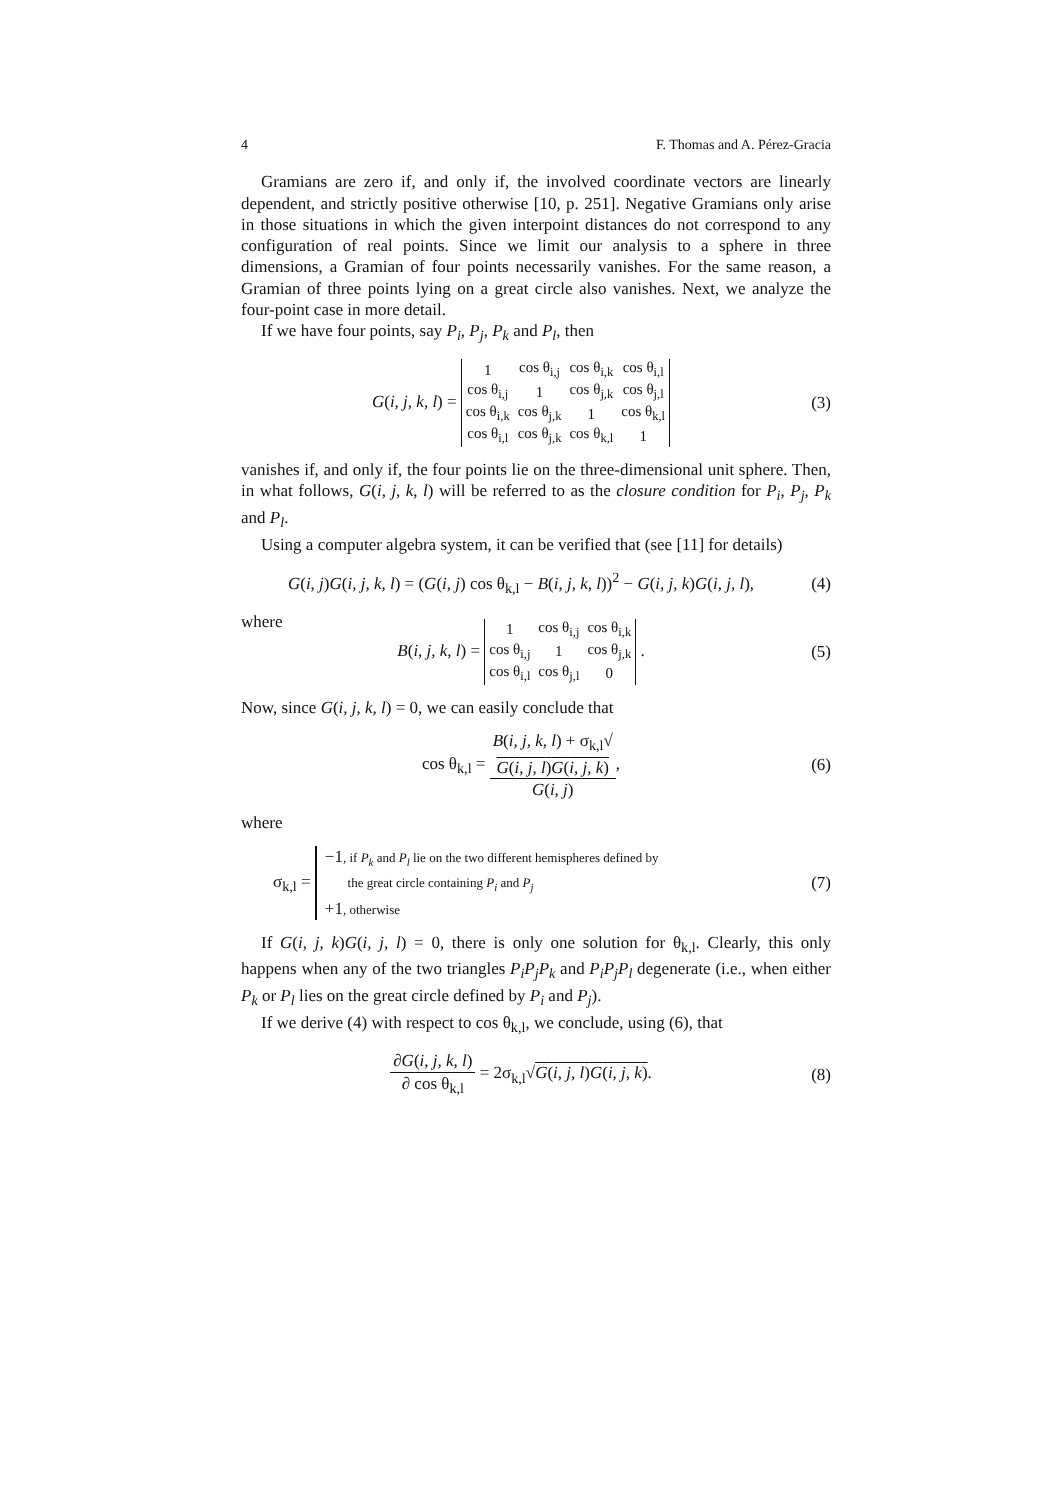4 F. Thomas and A. Pérez-Gracia
Gramians are zero if, and only if, the involved coordinate vectors are linearly dependent, and strictly positive otherwise [10, p. 251]. Negative Gramians only arise in those situations in which the given interpoint distances do not correspond to any configuration of real points. Since we limit our analysis to a sphere in three dimensions, a Gramian of four points necessarily vanishes. For the same reason, a Gramian of three points lying on a great circle also vanishes. Next, we analyze the four-point case in more detail.
If we have four points, say P<sub>i</sub>, P<sub>j</sub>, P<sub>k</sub> and P<sub>l</sub>, then
G(i, j, k, l) =
| 1 | cos θ<sub>i,j</sub> | cos θ<sub>i,k</sub> | cos θ<sub>i,l</sub> |
| cos θ<sub>i,j</sub> | 1 | cos θ<sub>j,k</sub> | cos θ<sub>j,l</sub> |
| cos θ<sub>i,k</sub> | cos θ<sub>j,k</sub> | 1 | cos θ<sub>k,l</sub> |
| cos θ<sub>i,l</sub> | cos θ<sub>j,k</sub> | cos θ<sub>k,l</sub> | 1 |
(3)
vanishes if, and only if, the four points lie on the three-dimensional unit sphere. Then, in what follows, G(i, j, k, l) will be referred to as the closure condition for P<sub>i</sub>, P<sub>j</sub>, P<sub>k</sub> and P<sub>l</sub>.
Using a computer algebra system, it can be verified that (see [11] for details)
G(i, j)G(i, j, k, l) = (G(i, j) cos θ<sub>k,l</sub> − B(i, j, k, l))<sup>2</sup> − G(i, j, k)G(i, j, l),
(4)
where
B(i, j, k, l) =
| 1 | cos θ<sub>i,j</sub> | cos θ<sub>i,k</sub> |
| cos θ<sub>i,j</sub> | 1 | cos θ<sub>j,k</sub> |
| cos θ<sub>i,l</sub> | cos θ<sub>j,l</sub> | 0 |
.
(5)
Now, since G(i, j, k, l) = 0, we can easily conclude that
cos θ<sub>k,l</sub> = B(i, j, k, l) + σ<sub>k,l</sub>√
G(i, j, l)G(i, j, k) G(i, j),
(6)
where
σ<sub>k,l</sub> = −1, if P<sub>k</sub> and P<sub>l</sub> lie on the two different hemispheres defined by
the great circle containing P<sub>i</sub> and P<sub>j</sub>
+1, otherwise
(7)
If G(i, j, k)G(i, j, l) = 0, there is only one solution for θ<sub>k,l</sub>. Clearly, this only happens when any of the two triangles P<sub>i</sub>P<sub>j</sub>P<sub>k</sub> and P<sub>i</sub>P<sub>j</sub>P<sub>l</sub> degenerate (i.e., when either P<sub>k</sub> or P<sub>l</sub> lies on the great circle defined by P<sub>i</sub> and P<sub>j</sub>).
If we derive (4) with respect to cos θ<sub>k,l</sub>, we conclude, using (6), that
∂G(i, j, k, l) ∂ cos θ<sub>k,l</sub> = 2σ<sub>k,l</sub>√G(i, j, l)G(i, j, k).
(8)